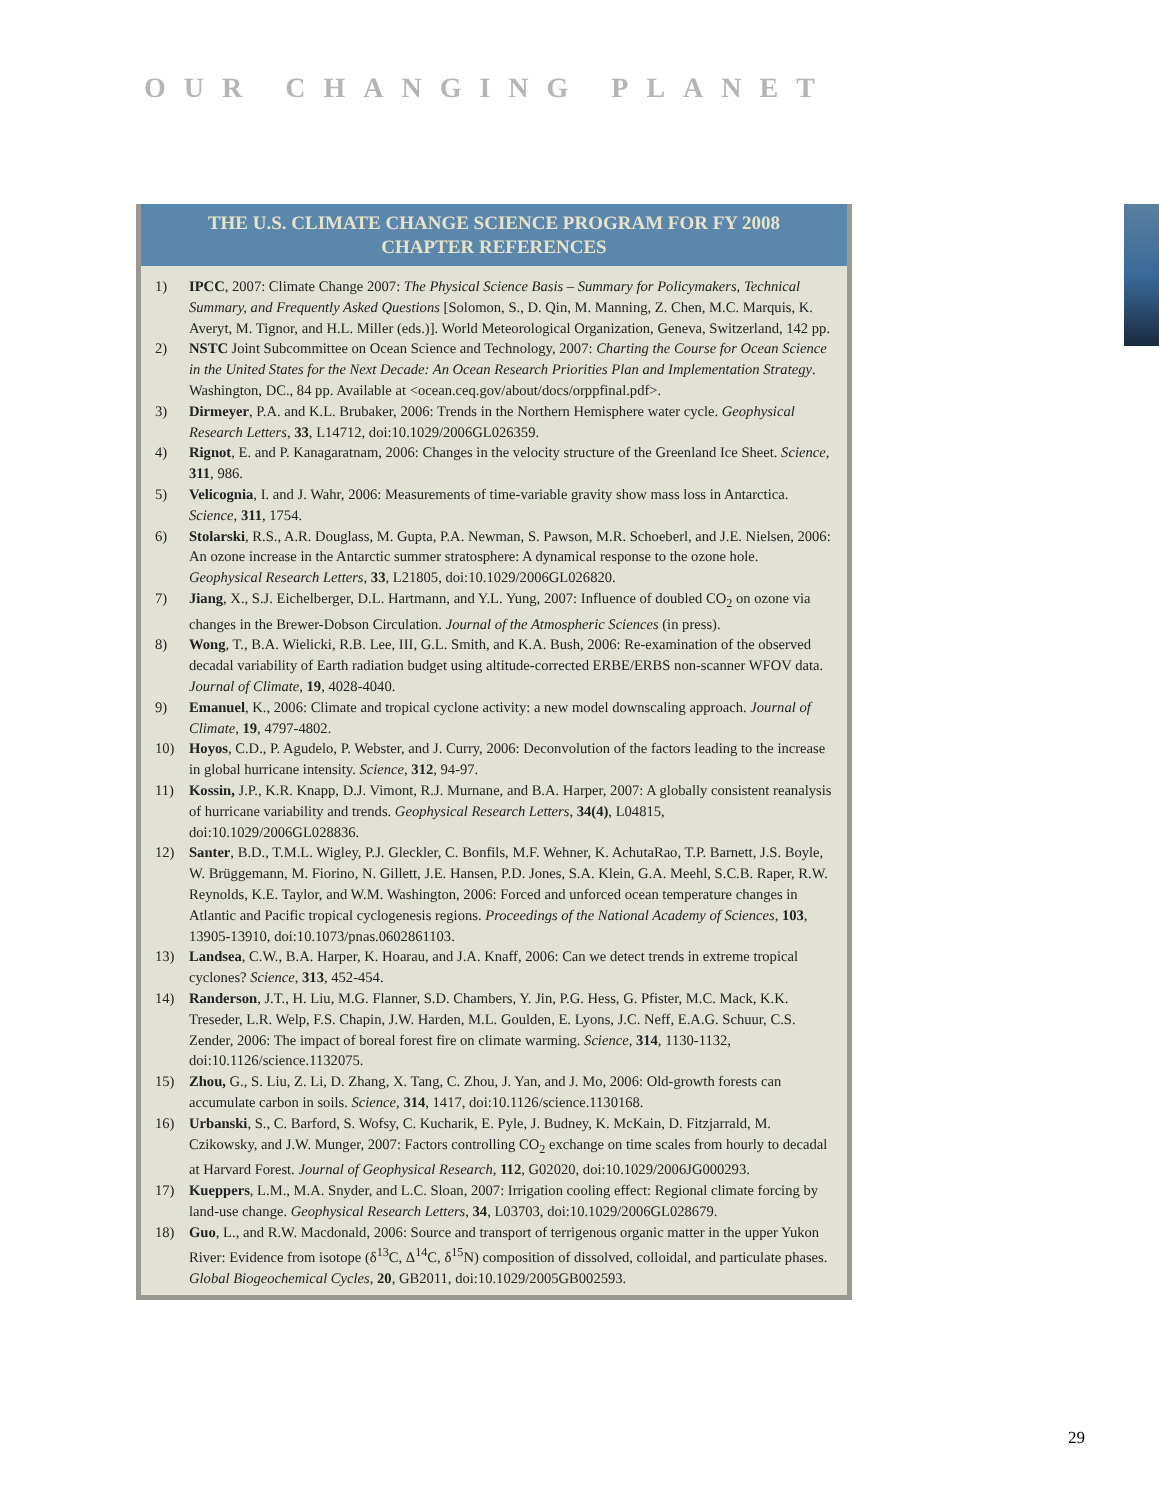OUR CHANGING PLANET
THE U.S. CLIMATE CHANGE SCIENCE PROGRAM FOR FY 2008
CHAPTER REFERENCES
1) IPCC, 2007: Climate Change 2007: The Physical Science Basis – Summary for Policymakers, Technical Summary, and Frequently Asked Questions [Solomon, S., D. Qin, M. Manning, Z. Chen, M.C. Marquis, K. Averyt, M. Tignor, and H.L. Miller (eds.)]. World Meteorological Organization, Geneva, Switzerland, 142 pp.
2) NSTC Joint Subcommittee on Ocean Science and Technology, 2007: Charting the Course for Ocean Science in the United States for the Next Decade: An Ocean Research Priorities Plan and Implementation Strategy. Washington, DC., 84 pp. Available at <ocean.ceq.gov/about/docs/orppfinal.pdf>.
3) Dirmeyer, P.A. and K.L. Brubaker, 2006: Trends in the Northern Hemisphere water cycle. Geophysical Research Letters, 33, L14712, doi:10.1029/2006GL026359.
4) Rignot, E. and P. Kanagaratnam, 2006: Changes in the velocity structure of the Greenland Ice Sheet. Science, 311, 986.
5) Velicognia, I. and J. Wahr, 2006: Measurements of time-variable gravity show mass loss in Antarctica. Science, 311, 1754.
6) Stolarski, R.S., A.R. Douglass, M. Gupta, P.A. Newman, S. Pawson, M.R. Schoeberl, and J.E. Nielsen, 2006: An ozone increase in the Antarctic summer stratosphere: A dynamical response to the ozone hole. Geophysical Research Letters, 33, L21805, doi:10.1029/2006GL026820.
7) Jiang, X., S.J. Eichelberger, D.L. Hartmann, and Y.L. Yung, 2007: Influence of doubled CO<sub>2</sub> on ozone via changes in the Brewer-Dobson Circulation. Journal of the Atmospheric Sciences (in press).
8) Wong, T., B.A. Wielicki, R.B. Lee, III, G.L. Smith, and K.A. Bush, 2006: Re-examination of the observed decadal variability of Earth radiation budget using altitude-corrected ERBE/ERBS non-scanner WFOV data. Journal of Climate, 19, 4028-4040.
9) Emanuel, K., 2006: Climate and tropical cyclone activity: a new model downscaling approach. Journal of Climate, 19, 4797-4802.
10) Hoyos, C.D., P. Agudelo, P. Webster, and J. Curry, 2006: Deconvolution of the factors leading to the increase in global hurricane intensity. Science, 312, 94-97.
11) Kossin, J.P., K.R. Knapp, D.J. Vimont, R.J. Murnane, and B.A. Harper, 2007: A globally consistent reanalysis of hurricane variability and trends. Geophysical Research Letters, 34(4), L04815, doi:10.1029/2006GL028836.
12) Santer, B.D., T.M.L. Wigley, P.J. Gleckler, C. Bonfils, M.F. Wehner, K. AchutaRao, T.P. Barnett, J.S. Boyle, W. Brüggemann, M. Fiorino, N. Gillett, J.E. Hansen, P.D. Jones, S.A. Klein, G.A. Meehl, S.C.B. Raper, R.W. Reynolds, K.E. Taylor, and W.M. Washington, 2006: Forced and unforced ocean temperature changes in Atlantic and Pacific tropical cyclogenesis regions. Proceedings of the National Academy of Sciences, 103, 13905-13910, doi:10.1073/pnas.0602861103.
13) Landsea, C.W., B.A. Harper, K. Hoarau, and J.A. Knaff, 2006: Can we detect trends in extreme tropical cyclones? Science, 313, 452-454.
14) Randerson, J.T., H. Liu, M.G. Flanner, S.D. Chambers, Y. Jin, P.G. Hess, G. Pfister, M.C. Mack, K.K. Treseder, L.R. Welp, F.S. Chapin, J.W. Harden, M.L. Goulden, E. Lyons, J.C. Neff, E.A.G. Schuur, C.S. Zender, 2006: The impact of boreal forest fire on climate warming. Science, 314, 1130-1132, doi:10.1126/science.1132075.
15) Zhou, G., S. Liu, Z. Li, D. Zhang, X. Tang, C. Zhou, J. Yan, and J. Mo, 2006: Old-growth forests can accumulate carbon in soils. Science, 314, 1417, doi:10.1126/science.1130168.
16) Urbanski, S., C. Barford, S. Wofsy, C. Kucharik, E. Pyle, J. Budney, K. McKain, D. Fitzjarrald, M. Czikowsky, and J.W. Munger, 2007: Factors controlling CO<sub>2</sub> exchange on time scales from hourly to decadal at Harvard Forest. Journal of Geophysical Research, 112, G02020, doi:10.1029/2006JG000293.
17) Kueppers, L.M., M.A. Snyder, and L.C. Sloan, 2007: Irrigation cooling effect: Regional climate forcing by land-use change. Geophysical Research Letters, 34, L03703, doi:10.1029/2006GL028679.
18) Guo, L., and R.W. Macdonald, 2006: Source and transport of terrigenous organic matter in the upper Yukon River: Evidence from isotope (δ<sup>13</sup>C, Δ<sup>14</sup>C, δ<sup>15</sup>N) composition of dissolved, colloidal, and particulate phases. Global Biogeochemical Cycles, 20, GB2011, doi:10.1029/2005GB002593.
29